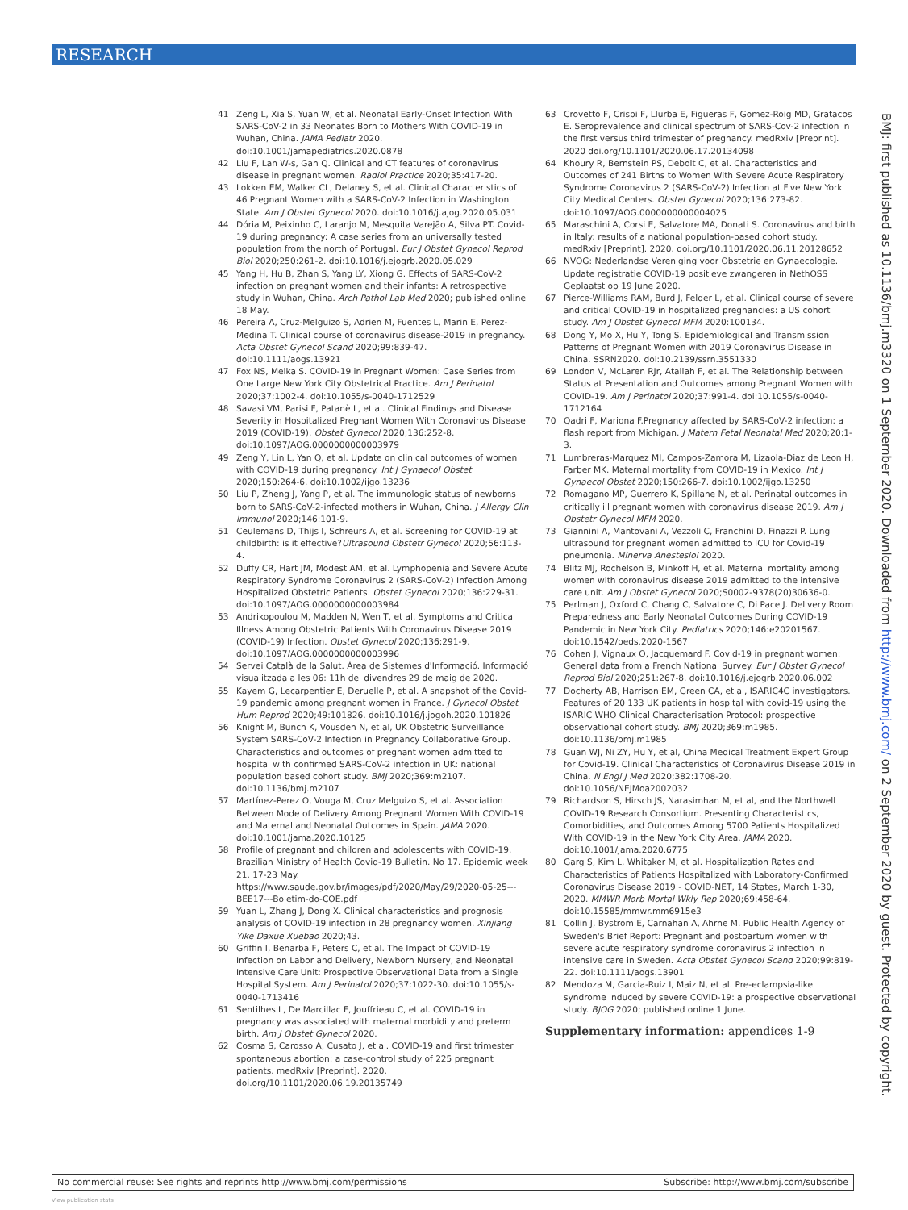RESEARCH
41 Zeng L, Xia S, Yuan W, et al. Neonatal Early-Onset Infection With SARS-CoV-2 in 33 Neonates Born to Mothers With COVID-19 in Wuhan, China. JAMA Pediatr 2020. doi:10.1001/jamapediatrics.2020.0878
42 Liu F, Lan W-s, Gan Q. Clinical and CT features of coronavirus disease in pregnant women. Radiol Practice 2020;35:417-20.
43 Lokken EM, Walker CL, Delaney S, et al. Clinical Characteristics of 46 Pregnant Women with a SARS-CoV-2 Infection in Washington State. Am J Obstet Gynecol 2020. doi:10.1016/j.ajog.2020.05.031
44 Dória M, Peixinho C, Laranjo M, Mesquita Varejão A, Silva PT. Covid-19 during pregnancy: A case series from an universally tested population from the north of Portugal. Eur J Obstet Gynecol Reprod Biol 2020;250:261-2. doi:10.1016/j.ejogrb.2020.05.029
45 Yang H, Hu B, Zhan S, Yang LY, Xiong G. Effects of SARS-CoV-2 infection on pregnant women and their infants: A retrospective study in Wuhan, China. Arch Pathol Lab Med 2020; published online 18 May.
46 Pereira A, Cruz-Melguizo S, Adrien M, Fuentes L, Marin E, Perez-Medina T. Clinical course of coronavirus disease-2019 in pregnancy. Acta Obstet Gynecol Scand 2020;99:839-47. doi:10.1111/aogs.13921
47 Fox NS, Melka S. COVID-19 in Pregnant Women: Case Series from One Large New York City Obstetrical Practice. Am J Perinatol 2020;37:1002-4. doi:10.1055/s-0040-1712529
48 Savasi VM, Parisi F, Patanè L, et al. Clinical Findings and Disease Severity in Hospitalized Pregnant Women With Coronavirus Disease 2019 (COVID-19). Obstet Gynecol 2020;136:252-8. doi:10.1097/AOG.0000000000003979
49 Zeng Y, Lin L, Yan Q, et al. Update on clinical outcomes of women with COVID-19 during pregnancy. Int J Gynaecol Obstet 2020;150:264-6. doi:10.1002/ijgo.13236
50 Liu P, Zheng J, Yang P, et al. The immunologic status of newborns born to SARS-CoV-2-infected mothers in Wuhan, China. J Allergy Clin Immunol 2020;146:101-9.
51 Ceulemans D, Thijs I, Schreurs A, et al. Screening for COVID-19 at childbirth: is it effective?Ultrasound Obstetr Gynecol 2020;56:113-4.
52 Duffy CR, Hart JM, Modest AM, et al. Lymphopenia and Severe Acute Respiratory Syndrome Coronavirus 2 (SARS-CoV-2) Infection Among Hospitalized Obstetric Patients. Obstet Gynecol 2020;136:229-31. doi:10.1097/AOG.0000000000003984
53 Andrikopoulou M, Madden N, Wen T, et al. Symptoms and Critical Illness Among Obstetric Patients With Coronavirus Disease 2019 (COVID-19) Infection. Obstet Gynecol 2020;136:291-9. doi:10.1097/AOG.0000000000003996
54 Servei Català de la Salut. Àrea de Sistemes d'Informació. Informació visualitzada a les 06: 11h del divendres 29 de maig de 2020.
55 Kayem G, Lecarpentier E, Deruelle P, et al. A snapshot of the Covid-19 pandemic among pregnant women in France. J Gynecol Obstet Hum Reprod 2020;49:101826. doi:10.1016/j.jogoh.2020.101826
56 Knight M, Bunch K, Vousden N, et al, UK Obstetric Surveillance System SARS-CoV-2 Infection in Pregnancy Collaborative Group. Characteristics and outcomes of pregnant women admitted to hospital with confirmed SARS-CoV-2 infection in UK: national population based cohort study. BMJ 2020;369:m2107. doi:10.1136/bmj.m2107
57 Martínez-Perez O, Vouga M, Cruz Melguizo S, et al. Association Between Mode of Delivery Among Pregnant Women With COVID-19 and Maternal and Neonatal Outcomes in Spain. JAMA 2020. doi:10.1001/jama.2020.10125
58 Profile of pregnant and children and adolescents with COVID-19. Brazilian Ministry of Health Covid-19 Bulletin. No 17. Epidemic week 21. 17-23 May. https://www.saude.gov.br/images/pdf/2020/May/29/2020-05-25---BEE17---Boletim-do-COE.pdf
59 Yuan L, Zhang J, Dong X. Clinical characteristics and prognosis analysis of COVID-19 infection in 28 pregnancy women. Xinjiang Yike Daxue Xuebao 2020;43.
60 Griffin I, Benarba F, Peters C, et al. The Impact of COVID-19 Infection on Labor and Delivery, Newborn Nursery, and Neonatal Intensive Care Unit: Prospective Observational Data from a Single Hospital System. Am J Perinatol 2020;37:1022-30. doi:10.1055/s-0040-1713416
61 Sentilhes L, De Marcillac F, Jouffrieau C, et al. COVID-19 in pregnancy was associated with maternal morbidity and preterm birth. Am J Obstet Gynecol 2020.
62 Cosma S, Carosso A, Cusato J, et al. COVID-19 and first trimester spontaneous abortion: a case-control study of 225 pregnant patients. medRxiv [Preprint]. 2020. doi.org/10.1101/2020.06.19.20135749
63 Crovetto F, Crispi F, Llurba E, Figueras F, Gomez-Roig MD, Gratacos E. Seroprevalence and clinical spectrum of SARS-Cov-2 infection in the first versus third trimester of pregnancy. medRxiv [Preprint]. 2020 doi.org/10.1101/2020.06.17.20134098
64 Khoury R, Bernstein PS, Debolt C, et al. Characteristics and Outcomes of 241 Births to Women With Severe Acute Respiratory Syndrome Coronavirus 2 (SARS-CoV-2) Infection at Five New York City Medical Centers. Obstet Gynecol 2020;136:273-82. doi:10.1097/AOG.0000000000004025
65 Maraschini A, Corsi E, Salvatore MA, Donati S. Coronavirus and birth in Italy: results of a national population-based cohort study. medRxiv [Preprint]. 2020. doi.org/10.1101/2020.06.11.20128652
66 NVOG: Nederlandse Vereniging voor Obstetrie en Gynaecologie. Update registratie COVID-19 positieve zwangeren in NethOSS Geplaatst op 19 June 2020.
67 Pierce-Williams RAM, Burd J, Felder L, et al. Clinical course of severe and critical COVID-19 in hospitalized pregnancies: a US cohort study. Am J Obstet Gynecol MFM 2020:100134.
68 Dong Y, Mo X, Hu Y, Tong S. Epidemiological and Transmission Patterns of Pregnant Women with 2019 Coronavirus Disease in China. SSRN2020. doi:10.2139/ssrn.3551330
69 London V, McLaren RJr, Atallah F, et al. The Relationship between Status at Presentation and Outcomes among Pregnant Women with COVID-19. Am J Perinatol 2020;37:991-4. doi:10.1055/s-0040-1712164
70 Qadri F, Mariona F.Pregnancy affected by SARS-CoV-2 infection: a flash report from Michigan. J Matern Fetal Neonatal Med 2020;20:1-3.
71 Lumbreras-Marquez MI, Campos-Zamora M, Lizaola-Diaz de Leon H, Farber MK. Maternal mortality from COVID-19 in Mexico. Int J Gynaecol Obstet 2020;150:266-7. doi:10.1002/ijgo.13250
72 Romagano MP, Guerrero K, Spillane N, et al. Perinatal outcomes in critically ill pregnant women with coronavirus disease 2019. Am J Obstetr Gynecol MFM 2020.
73 Giannini A, Mantovani A, Vezzoli C, Franchini D, Finazzi P. Lung ultrasound for pregnant women admitted to ICU for Covid-19 pneumonia. Minerva Anestesiol 2020.
74 Blitz MJ, Rochelson B, Minkoff H, et al. Maternal mortality among women with coronavirus disease 2019 admitted to the intensive care unit. Am J Obstet Gynecol 2020;S0002-9378(20)30636-0.
75 Perlman J, Oxford C, Chang C, Salvatore C, Di Pace J. Delivery Room Preparedness and Early Neonatal Outcomes During COVID-19 Pandemic in New York City. Pediatrics 2020;146:e20201567. doi:10.1542/peds.2020-1567
76 Cohen J, Vignaux O, Jacquemard F. Covid-19 in pregnant women: General data from a French National Survey. Eur J Obstet Gynecol Reprod Biol 2020;251:267-8. doi:10.1016/j.ejogrb.2020.06.002
77 Docherty AB, Harrison EM, Green CA, et al, ISARIC4C investigators. Features of 20 133 UK patients in hospital with covid-19 using the ISARIC WHO Clinical Characterisation Protocol: prospective observational cohort study. BMJ 2020;369:m1985. doi:10.1136/bmj.m1985
78 Guan WJ, Ni ZY, Hu Y, et al, China Medical Treatment Expert Group for Covid-19. Clinical Characteristics of Coronavirus Disease 2019 in China. N Engl J Med 2020;382:1708-20. doi:10.1056/NEJMoa2002032
79 Richardson S, Hirsch JS, Narasimhan M, et al, and the Northwell COVID-19 Research Consortium. Presenting Characteristics, Comorbidities, and Outcomes Among 5700 Patients Hospitalized With COVID-19 in the New York City Area. JAMA 2020. doi:10.1001/jama.2020.6775
80 Garg S, Kim L, Whitaker M, et al. Hospitalization Rates and Characteristics of Patients Hospitalized with Laboratory-Confirmed Coronavirus Disease 2019 - COVID-NET, 14 States, March 1-30, 2020. MMWR Morb Mortal Wkly Rep 2020;69:458-64. doi:10.15585/mmwr.mm6915e3
81 Collin J, Byström E, Carnahan A, Ahrne M. Public Health Agency of Sweden's Brief Report: Pregnant and postpartum women with severe acute respiratory syndrome coronavirus 2 infection in intensive care in Sweden. Acta Obstet Gynecol Scand 2020;99:819-22. doi:10.1111/aogs.13901
82 Mendoza M, Garcia-Ruiz I, Maiz N, et al. Pre-eclampsia-like syndrome induced by severe COVID-19: a prospective observational study. BJOG 2020; published online 1 June.
Supplementary information: appendices 1-9
BMJ: first published as 10.1136/bmj.m3320 on 1 September 2020. Downloaded from http://www.bmj.com/ on 2 September 2020 by guest. Protected by copyright.
No commercial reuse: See rights and reprints http://www.bmj.com/permissions Subscribe: http://www.bmj.com/subscribe
View publication stats